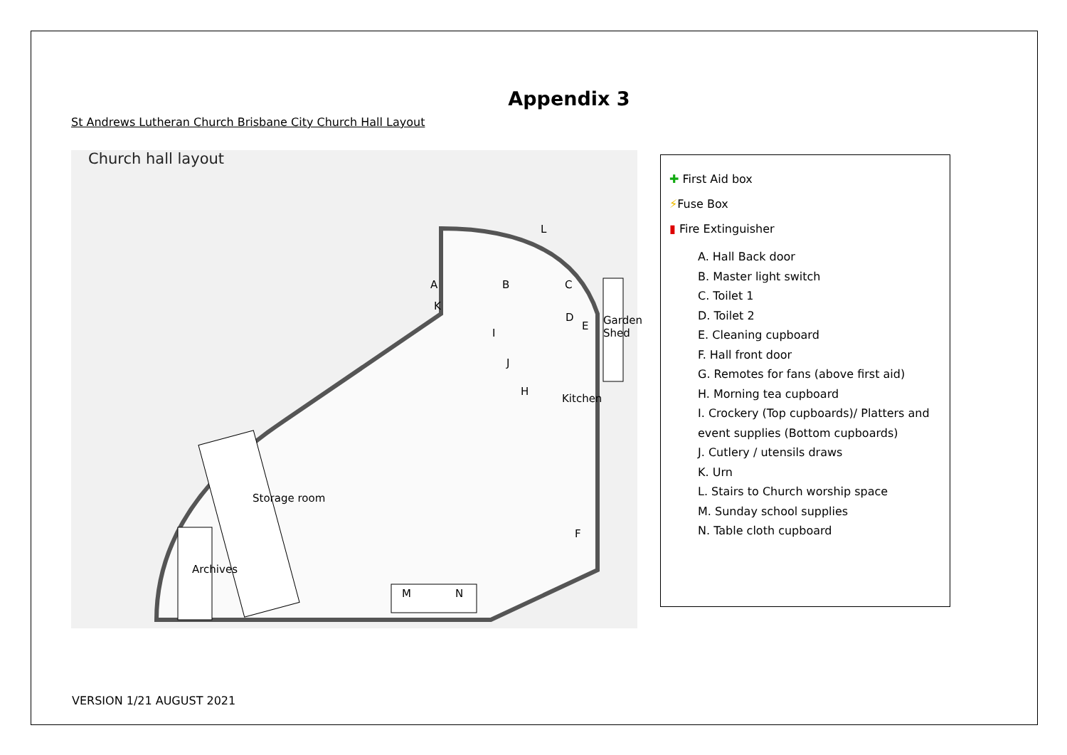Appendix 3
St Andrews Lutheran Church Brisbane City Church Hall Layout
Church hall layout
Archives
Storage room
M N
Kitchen
Garden Shed
A
K
B C
D
E
I
J
H
L
F
✚ First Aid box
⚡Fuse Box
▮ Fire Extinguisher
A. Hall Back door
B. Master light switch
C. Toilet 1
D. Toilet 2
E. Cleaning cupboard
F. Hall front door
G. Remotes for fans (above first aid)
H. Morning tea cupboard
I. Crockery (Top cupboards)/ Platters and event supplies (Bottom cupboards)
J. Cutlery / utensils draws
K. Urn
L. Stairs to Church worship space
M. Sunday school supplies
N. Table cloth cupboard
VERSION 1/21 AUGUST 2021